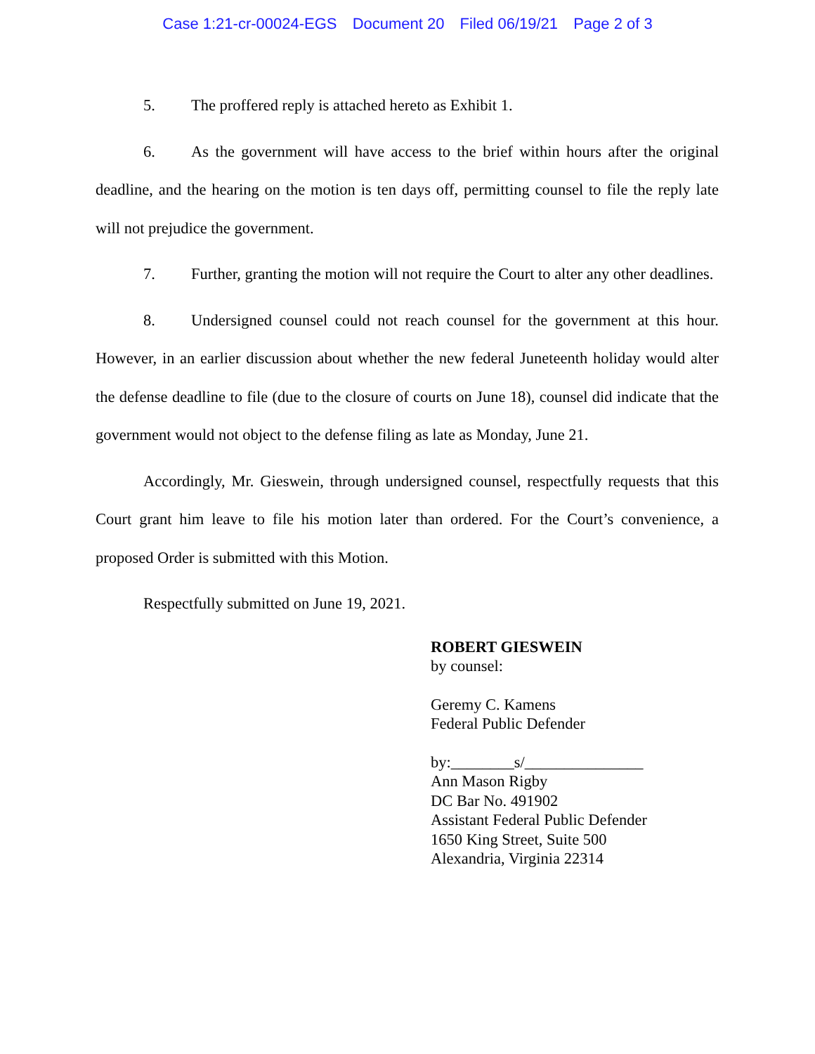Case 1:21-cr-00024-EGS Document 20 Filed 06/19/21 Page 2 of 3
5. The proffered reply is attached hereto as Exhibit 1.
6. As the government will have access to the brief within hours after the original deadline, and the hearing on the motion is ten days off, permitting counsel to file the reply late will not prejudice the government.
7. Further, granting the motion will not require the Court to alter any other deadlines.
8. Undersigned counsel could not reach counsel for the government at this hour. However, in an earlier discussion about whether the new federal Juneteenth holiday would alter the defense deadline to file (due to the closure of courts on June 18), counsel did indicate that the government would not object to the defense filing as late as Monday, June 21.
Accordingly, Mr. Gieswein, through undersigned counsel, respectfully requests that this Court grant him leave to file his motion later than ordered. For the Court’s convenience, a proposed Order is submitted with this Motion.
Respectfully submitted on June 19, 2021.
ROBERT GIESWEIN
by counsel:
Geremy C. Kamens
Federal Public Defender
by:________s/_______________
Ann Mason Rigby
DC Bar No. 491902
Assistant Federal Public Defender
1650 King Street, Suite 500
Alexandria, Virginia 22314